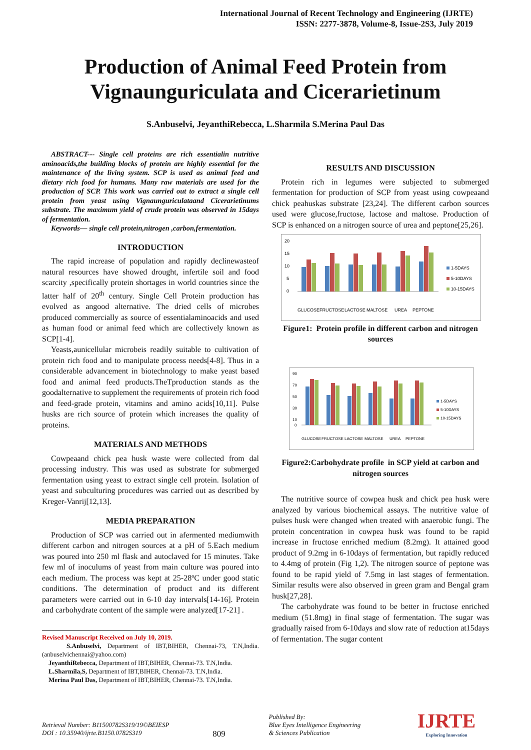International Journal of Recent Technology and Engineering (IJRTE)
ISSN: 2277-3878, Volume-8, Issue-2S3, July 2019
Production of Animal Feed Protein from Vignaunguriculata and Cicerarietinum
S.Anbuselvi, JeyanthiRebecca, L.Sharmila S.Merina Paul Das
ABSTRACT--- Single cell proteins are rich essentialin nutritive aminoacids,the building blocks of protein are highly essential for the maintenance of the living system. SCP is used as animal feed and dietary rich food for humans. Many raw materials are used for the production of SCP. This work was carried out to extract a single cell protein from yeast using Vignaunguriculataand Cicerarietinums substrate. The maximum yield of crude protein was observed in 15days of fermentation.
Keywords— single cell protein,nitrogen ,carbon,fermentation.
INTRODUCTION
The rapid increase of population and rapidly declinewasteof natural resources have showed drought, infertile soil and food scarcity ,specifically protein shortages in world countries since the latter half of 20<sup>th</sup> century. Single Cell Protein production has evolved as angood alternative. The dried cells of microbes produced commercially as source of essentialaminoacids and used as human food or animal feed which are collectively known as SCP[1-4].
Yeasts,aunicellular microbeis readily suitable to cultivation of protein rich food and to manipulate process needs[4-8]. Thus in a considerable advancement in biotechnology to make yeast based food and animal feed products.TheTproduction stands as the goodalternative to supplement the requirements of protein rich food and feed-grade protein, vitamins and amino acids[10,11]. Pulse husks are rich source of protein which increases the quality of proteins.
MATERIALS AND METHODS
Cowpeaand chick pea husk waste were collected from dal processing industry. This was used as substrate for submerged fermentation using yeast to extract single cell protein. Isolation of yeast and subculturing procedures was carried out as described by Kreger-Vanrij[12,13].
MEDIA PREPARATION
Production of SCP was carried out in afermented mediumwith different carbon and nitrogen sources at a pH of 5.Each medium was poured into 250 ml flask and autoclaved for 15 minutes. Take few ml of inoculums of yeast from main culture was poured into each medium. The process was kept at 25-28ºC under good static conditions. The determination of product and its different parameters were carried out in 6-10 day intervals[14-16]. Protein and carbohydrate content of the sample were analyzed[17-21] .
Revised Manuscript Received on July 10, 2019.
S.Anbuselvi, Department of IBT,BIHER, Chennai-73, T.N,India. (anbuselvichennai@yahoo.com)
JeyanthiRebecca, Department of IBT,BIHER, Chennai-73. T.N,India.
L.Sharmila,S, Department of IBT,BIHER, Chennai-73. T.N,India.
Merina Paul Das, Department of IBT,BIHER, Chennai-73. T.N,India.
RESULTS AND DISCUSSION
Protein rich in legumes were subjected to submerged fermentation for production of SCP from yeast using cowpeaand chick peahuskas substrate [23,24]. The different carbon sources used were glucose,fructose, lactose and maltose. Production of SCP is enhanced on a nitrogen source of urea and peptone[25,26].
20
15
10
5
0
GLUCOSE
FRUCTOSE
LACTOSE
MALTOSE
UREA
PEPTONE
1-5DAYS
5-10DAYS
10-15DAYS
Figure1: Protein profile in different carbon and nitrogen sources
90
70
50
30
10
0
GLUCOSE
FRUCTOSE
LACTOSE
MALTOSE
UREA
PEPTONE
1-5DAYS
5-10DAYS
10-15DAYS
Figure2:Carbohydrate profile in SCP yield at carbon and nitrogen sources
The nutritive source of cowpea husk and chick pea husk were analyzed by various biochemical assays. The nutritive value of pulses husk were changed when treated with anaerobic fungi. The protein concentration in cowpea husk was found to be rapid increase in fructose enriched medium (8.2mg). It attained good product of 9.2mg in 6-10days of fermentation, but rapidly reduced to 4.4mg of protein (Fig 1,2). The nitrogen source of peptone was found to be rapid yield of 7.5mg in last stages of fermentation. Similar results were also observed in green gram and Bengal gram husk[27,28].
The carbohydrate was found to be better in fructose enriched medium (51.8mg) in final stage of fermentation. The sugar was gradually raised from 6-10days and slow rate of reduction at15days of fermentation. The sugar content
Retrieval Number: B11500782S319/19©BEIESP
DOI : 10.35940/ijrte.B1150.0782S319
809
Published By:
Blue Eyes Intelligence Engineering
& Sciences Publication
IJRTE
Exploring Innovation